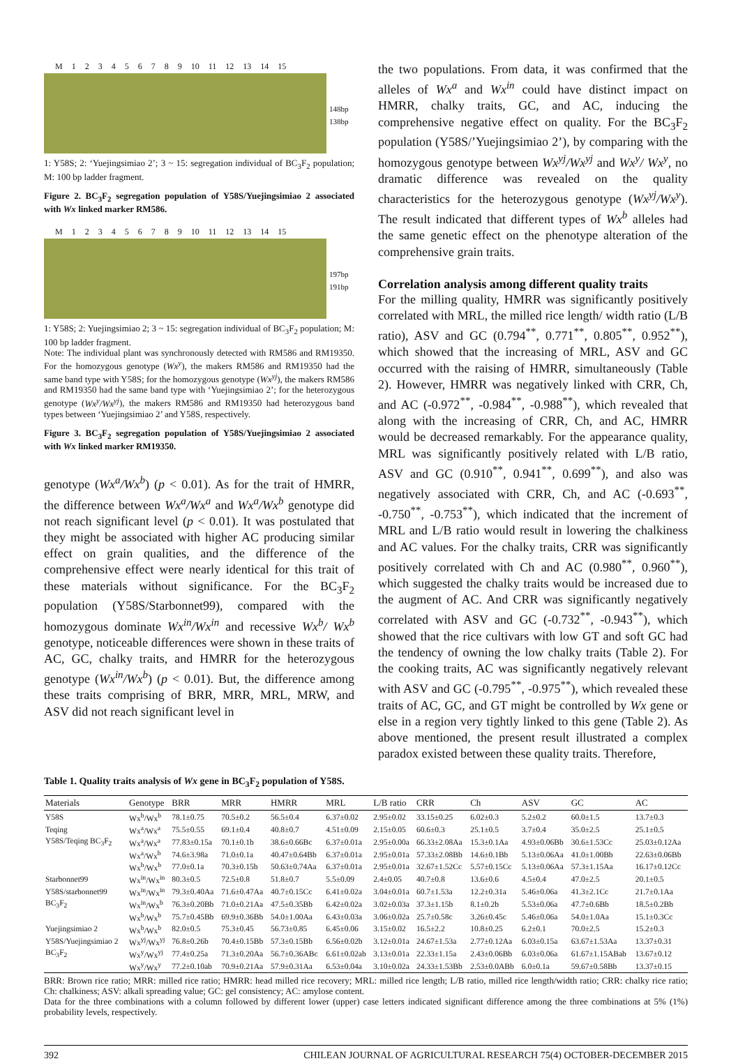M 1 2 3 4 5 6 7 8 9 10 11 12 13 14 15
148bp
138bp
1: Y58S; 2: ‘Yuejingsimiao 2’; 3 ~ 15: segregation individual of BC<sub>3</sub>F<sub>2</sub> population; M: 100 bp ladder fragment.
Figure 2. BC<sub>3</sub>F<sub>2</sub> segregation population of Y58S/Yuejingsimiao 2 associated with Wx linked marker RM586.
M 1 2 3 4 5 6 7 8 9 10 11 12 13 14 15
197bp
191bp
1: Y58S; 2: Yuejingsimiao 2; 3 ~ 15: segregation individual of BC<sub>3</sub>F<sub>2</sub> population; M: 100 bp ladder fragment.
Note: The individual plant was synchronously detected with RM586 and RM19350. For the homozygous genotype (Wx<sup>y</sup>), the makers RM586 and RM19350 had the same band type with Y58S; for the homozygous genotype (Wx<sup>yj</sup>), the makers RM586 and RM19350 had the same band type with ‘Yuejingsimiao 2’; for the heterozygous genotype (Wx<sup>y</sup>/Wx<sup>yj</sup>), the makers RM586 and RM19350 had heterozygous band types between ‘Yuejingsimiao 2’ and Y58S, respectively.
Figure 3. BC<sub>3</sub>F<sub>2</sub> segregation population of Y58S/Yuejingsimiao 2 associated with Wx linked marker RM19350.
genotype (Wx<sup>a</sup>/Wx<sup>b</sup>) (p < 0.01). As for the trait of HMRR, the difference between Wx<sup>a</sup>/Wx<sup>a</sup> and Wx<sup>a</sup>/Wx<sup>b</sup> genotype did not reach significant level (p < 0.01). It was postulated that they might be associated with higher AC producing similar effect on grain qualities, and the difference of the comprehensive effect were nearly identical for this trait of these materials without significance. For the BC<sub>3</sub>F<sub>2</sub> population (Y58S/Starbonnet99), compared with the homozygous dominate Wx<sup>in</sup>/Wx<sup>in</sup> and recessive Wx<sup>b</sup>/ Wx<sup>b</sup> genotype, noticeable differences were shown in these traits of AC, GC, chalky traits, and HMRR for the heterozygous genotype (Wx<sup>in</sup>/Wx<sup>b</sup>) (p < 0.01). But, the difference among these traits comprising of BRR, MRR, MRL, MRW, and ASV did not reach significant level in
the two populations. From data, it was confirmed that the alleles of Wx<sup>a</sup> and Wx<sup>in</sup> could have distinct impact on HMRR, chalky traits, GC, and AC, inducing the comprehensive negative effect on quality. For the BC<sub>3</sub>F<sub>2</sub> population (Y58S/’Yuejingsimiao 2’), by comparing with the homozygous genotype between Wx<sup>yj</sup>/Wx<sup>yj</sup> and Wx<sup>y</sup>/ Wx<sup>y</sup>, no dramatic difference was revealed on the quality characteristics for the heterozygous genotype (Wx<sup>yj</sup>/Wx<sup>y</sup>). The result indicated that different types of Wx<sup>b</sup> alleles had the same genetic effect on the phenotype alteration of the comprehensive grain traits.
Correlation analysis among different quality traits
For the milling quality, HMRR was significantly positively correlated with MRL, the milled rice length/ width ratio (L/B ratio), ASV and GC (0.794<sup>**</sup>, 0.771<sup>**</sup>, 0.805<sup>**</sup>, 0.952<sup>**</sup>), which showed that the increasing of MRL, ASV and GC occurred with the raising of HMRR, simultaneously (Table 2). However, HMRR was negatively linked with CRR, Ch, and AC (-0.972<sup>**</sup>, -0.984<sup>**</sup>, -0.988<sup>**</sup>), which revealed that along with the increasing of CRR, Ch, and AC, HMRR would be decreased remarkably. For the appearance quality, MRL was significantly positively related with L/B ratio, ASV and GC (0.910<sup>**</sup>, 0.941<sup>**</sup>, 0.699<sup>**</sup>), and also was negatively associated with CRR, Ch, and AC (-0.693<sup>**</sup>, -0.750<sup>**</sup>, -0.753<sup>**</sup>), which indicated that the increment of MRL and L/B ratio would result in lowering the chalkiness and AC values. For the chalky traits, CRR was significantly positively correlated with Ch and AC (0.980<sup>**</sup>, 0.960<sup>**</sup>), which suggested the chalky traits would be increased due to the augment of AC. And CRR was significantly negatively correlated with ASV and GC (-0.732<sup>**</sup>, -0.943<sup>**</sup>), which showed that the rice cultivars with low GT and soft GC had the tendency of owning the low chalky traits (Table 2). For the cooking traits, AC was significantly negatively relevant with ASV and GC (-0.795<sup>**</sup>, -0.975<sup>**</sup>), which revealed these traits of AC, GC, and GT might be controlled by Wx gene or else in a region very tightly linked to this gene (Table 2). As above mentioned, the present result illustrated a complex paradox existed between these quality traits. Therefore,
Table 1. Quality traits analysis of Wx gene in BC<sub>3</sub>F<sub>2</sub> population of Y58S.
| Materials | Genotype | BRR | MRR | HMRR | MRL | L/B ratio | CRR | Ch | ASV | GC | AC |
| --- | --- | --- | --- | --- | --- | --- | --- | --- | --- | --- | --- |
| Y58S | Wx<sup>b</sup>/Wx<sup>b</sup> | 78.1±0.75 | 70.5±0.2 | 56.5±0.4 | 6.37±0.02 | 2.95±0.02 | 33.15±0.25 | 6.02±0.3 | 5.2±0.2 | 60.0±1.5 | 13.7±0.3 |
| Teqing | Wx<sup>a</sup>/Wx<sup>a</sup> | 75.5±0.55 | 69.1±0.4 | 40.8±0.7 | 4.51±0.09 | 2.15±0.05 | 60.6±0.3 | 25.1±0.5 | 3.7±0.4 | 35.0±2.5 | 25.1±0.5 |
| Y58S/Teqing BC<sub>3</sub>F<sub>2</sub> | Wx<sup>a</sup>/Wx<sup>a</sup> | 77.83±0.15a | 70.1±0.1b | 38.6±0.66Bc | 6.37±0.01a | 2.95±0.00a | 66.33±2.08Aa | 15.3±0.1Aa | 4.93±0.06Bb | 30.6±1.53Cc | 25.03±0.12Aa |
| | Wx<sup>a</sup>/Wx<sup>b</sup> | 74.6±3.98a | 71.0±0.1a | 40.47±0.64Bb | 6.37±0.01a | 2.95±0.01a | 57.33±2.08Bb | 14.6±0.1Bb | 5.13±0.06Aa | 41.0±1.00Bb | 22.63±0.06Bb |
| | Wx<sup>b</sup>/Wx<sup>b</sup> | 77.0±0.1a | 70.3±0.15b | 50.63±0.74Aa | 6.37±0.01a | 2.95±0.01a | 32.67±1.52Cc | 5.57±0.15Cc | 5.13±0.06Aa | 57.3±1.15Aa | 16.17±0.12Cc |
| Starbonnet99 | Wx<sup>in</sup>/Wx<sup>in</sup> | 80.3±0.5 | 72.5±0.8 | 51.8±0.7 | 5.5±0.09 | 2.4±0.05 | 40.7±0.8 | 13.6±0.6 | 4.5±0.4 | 47.0±2.5 | 20.1±0.5 |
| Y58S/starbonnet99 | Wx<sup>in</sup>/Wx<sup>in</sup> | 79.3±0.40Aa | 71.6±0.47Aa | 40.7±0.15Cc | 6.41±0.02a | 3.04±0.01a | 60.7±1.53a | 12.2±0.31a | 5.46±0.06a | 41.3±2.1Cc | 21.7±0.1Aa |
| BC<sub>3</sub>F<sub>2</sub> | Wx<sup>in</sup>/Wx<sup>b</sup> | 76.3±0.20Bb | 71.0±0.21Aa | 47.5±0.35Bb | 6.42±0.02a | 3.02±0.03a | 37.3±1.15b | 8.1±0.2b | 5.53±0.06a | 47.7±0.6Bb | 18.5±0.2Bb |
| | Wx<sup>b</sup>/Wx<sup>b</sup> | 75.7±0.45Bb | 69.9±0.36Bb | 54.0±1.00Aa | 6.43±0.03a | 3.06±0.02a | 25.7±0.58c | 3.26±0.45c | 5.46±0.06a | 54.0±1.0Aa | 15.1±0.3Cc |
| Yuejingsimiao 2 | Wx<sup>b</sup>/Wx<sup>b</sup> | 82.0±0.5 | 75.3±0.45 | 56.73±0.85 | 6.45±0.06 | 3.15±0.02 | 16.5±2.2 | 10.8±0.25 | 6.2±0.1 | 70.0±2.5 | 15.2±0.3 |
| Y58S/Yuejingsimiao 2 | Wx<sup>yj</sup>/Wx<sup>yj</sup> | 76.8±0.26b | 70.4±0.15Bb | 57.3±0.15Bb | 6.56±0.02b | 3.12±0.01a | 24.67±1.53a | 2.77±0.12Aa | 6.03±0.15a | 63.67±1.53Aa | 13.37±0.31 |
| BC<sub>3</sub>F<sub>2</sub> | Wx<sup>y</sup>/Wx<sup>yj</sup> | 77.4±0.25a | 71.3±0.20Aa | 56.7±0.36ABc | 6.61±0.02ab | 3.13±0.01a | 22.33±1.15a | 2.43±0.06Bb | 6.03±0.06a | 61.67±1.15ABab | 13.67±0.12 |
| | Wx<sup>y</sup>/Wx<sup>y</sup> | 77.2±0.10ab | 70.9±0.21Aa | 57.9±0.31Aa | 6.53±0.04a | 3.10±0.02a | 24.33±1.53Bb | 2.53±0.0ABb | 6.0±0.1a | 59.67±0.58Bb | 13.37±0.15 |
BRR: Brown rice ratio; MRR: milled rice ratio; HMRR: head milled rice recovery; MRL: milled rice length; L/B ratio, milled rice length/width ratio; CRR: chalky rice ratio; Ch: chalkiness; ASV: alkali spreading value; GC: gel consistency; AC: amylose content.
Data for the three combinations with a column followed by different lower (upper) case letters indicated significant difference among the three combinations at 5% (1%) probability levels, respectively.
392 CHILEAN JOURNAL OF AGRICULTURAL RESEARCH 75(4) OCTOBER-DECEMBER 2015